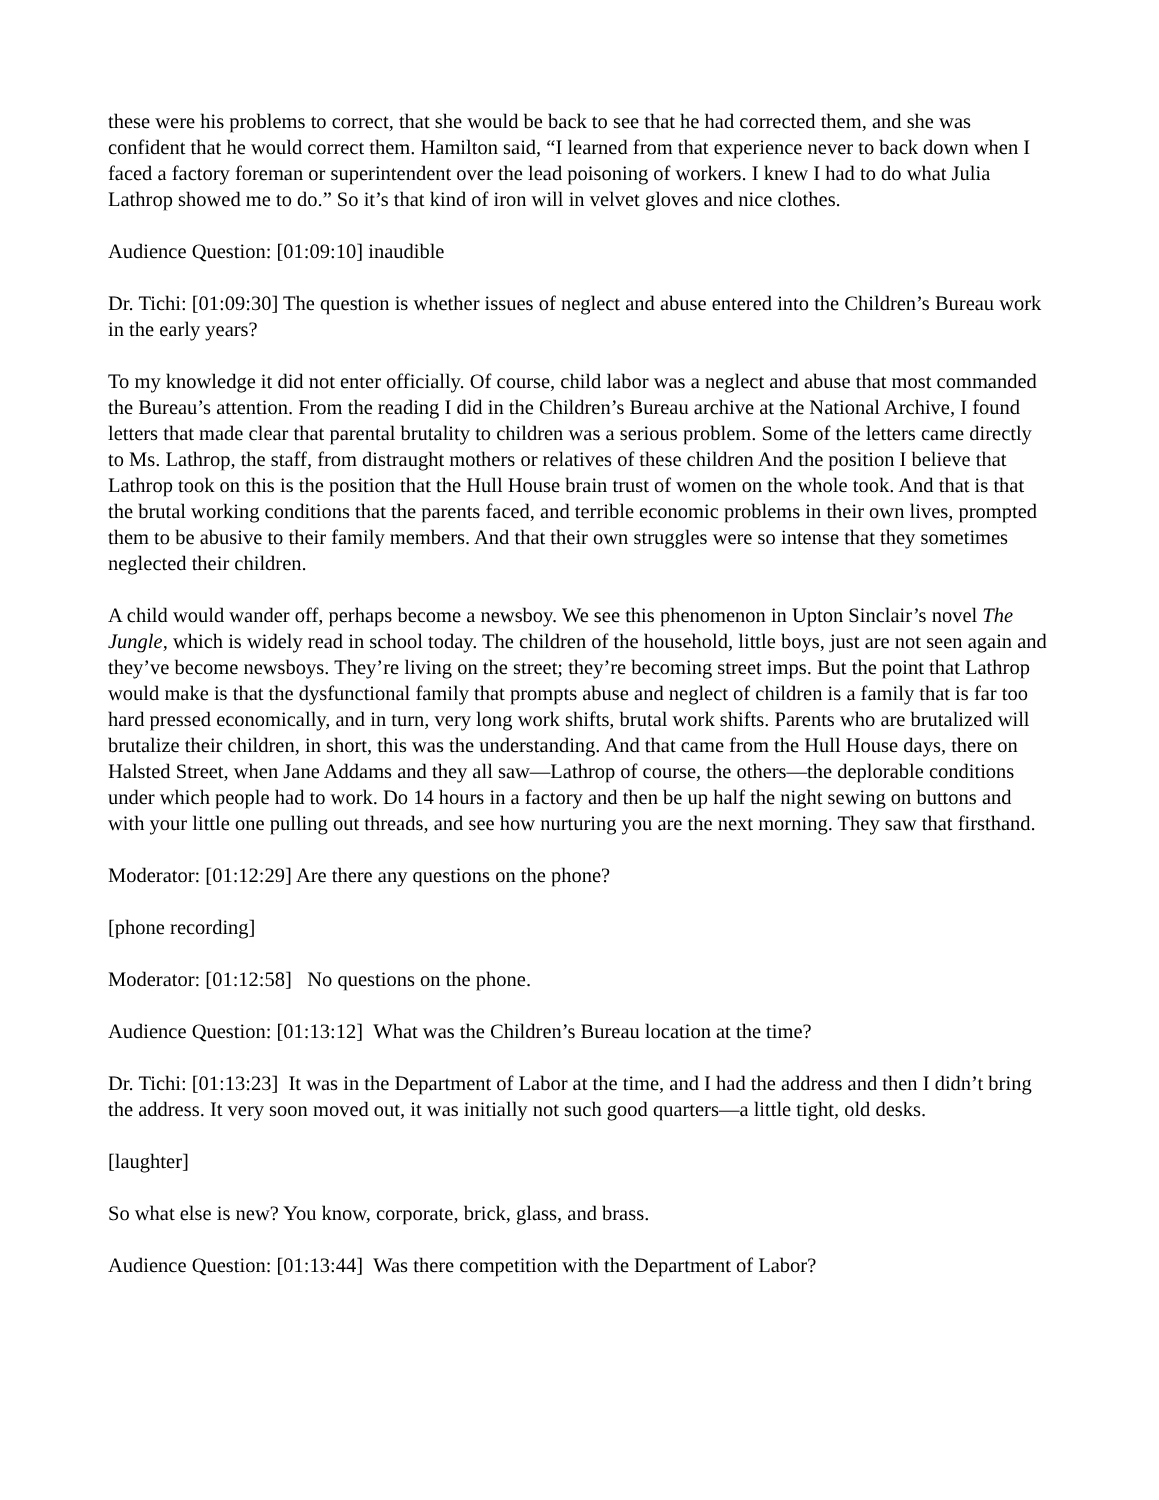these were his problems to correct, that she would be back to see that he had corrected them, and she was confident that he would correct them. Hamilton said, “I learned from that experience never to back down when I faced a factory foreman or superintendent over the lead poisoning of workers. I knew I had to do what Julia Lathrop showed me to do.” So it’s that kind of iron will in velvet gloves and nice clothes.
Audience Question: [01:09:10] inaudible
Dr. Tichi: [01:09:30] The question is whether issues of neglect and abuse entered into the Children’s Bureau work in the early years?
To my knowledge it did not enter officially. Of course, child labor was a neglect and abuse that most commanded the Bureau’s attention. From the reading I did in the Children’s Bureau archive at the National Archive, I found letters that made clear that parental brutality to children was a serious problem. Some of the letters came directly to Ms. Lathrop, the staff, from distraught mothers or relatives of these children And the position I believe that Lathrop took on this is the position that the Hull House brain trust of women on the whole took. And that is that the brutal working conditions that the parents faced, and terrible economic problems in their own lives, prompted them to be abusive to their family members. And that their own struggles were so intense that they sometimes neglected their children.
A child would wander off, perhaps become a newsboy. We see this phenomenon in Upton Sinclair’s novel The Jungle, which is widely read in school today. The children of the household, little boys, just are not seen again and they’ve become newsboys. They’re living on the street; they’re becoming street imps. But the point that Lathrop would make is that the dysfunctional family that prompts abuse and neglect of children is a family that is far too hard pressed economically, and in turn, very long work shifts, brutal work shifts. Parents who are brutalized will brutalize their children, in short, this was the understanding. And that came from the Hull House days, there on Halsted Street, when Jane Addams and they all saw—Lathrop of course, the others—the deplorable conditions under which people had to work. Do 14 hours in a factory and then be up half the night sewing on buttons and with your little one pulling out threads, and see how nurturing you are the next morning. They saw that firsthand.
Moderator: [01:12:29] Are there any questions on the phone?
[phone recording]
Moderator: [01:12:58] No questions on the phone.
Audience Question: [01:13:12] What was the Children’s Bureau location at the time?
Dr. Tichi: [01:13:23] It was in the Department of Labor at the time, and I had the address and then I didn’t bring the address. It very soon moved out, it was initially not such good quarters—a little tight, old desks.
[laughter]
So what else is new? You know, corporate, brick, glass, and brass.
Audience Question: [01:13:44] Was there competition with the Department of Labor?